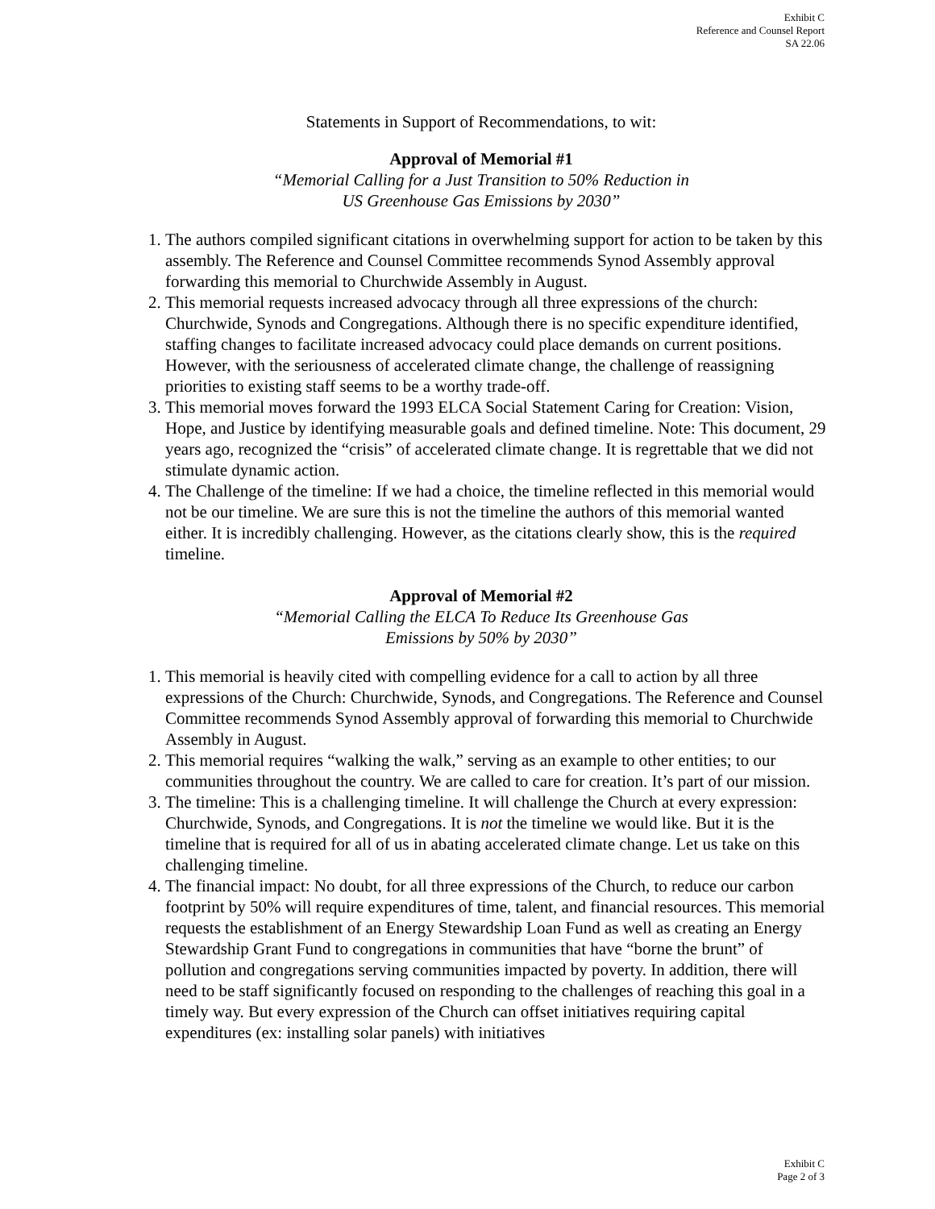Exhibit C
Reference and Counsel Report
SA 22.06
Statements in Support of Recommendations, to wit:
Approval of Memorial #1
“Memorial Calling for a Just Transition to 50% Reduction in
US Greenhouse Gas Emissions by 2030”
1. The authors compiled significant citations in overwhelming support for action to be taken by this assembly. The Reference and Counsel Committee recommends Synod Assembly approval forwarding this memorial to Churchwide Assembly in August.
2. This memorial requests increased advocacy through all three expressions of the church: Churchwide, Synods and Congregations. Although there is no specific expenditure identified, staffing changes to facilitate increased advocacy could place demands on current positions. However, with the seriousness of accelerated climate change, the challenge of reassigning priorities to existing staff seems to be a worthy trade-off.
3. This memorial moves forward the 1993 ELCA Social Statement Caring for Creation: Vision, Hope, and Justice by identifying measurable goals and defined timeline. Note: This document, 29 years ago, recognized the “crisis” of accelerated climate change. It is regrettable that we did not stimulate dynamic action.
4. The Challenge of the timeline: If we had a choice, the timeline reflected in this memorial would not be our timeline. We are sure this is not the timeline the authors of this memorial wanted either. It is incredibly challenging. However, as the citations clearly show, this is the required timeline.
Approval of Memorial #2
“Memorial Calling the ELCA To Reduce Its Greenhouse Gas
Emissions by 50% by 2030”
1. This memorial is heavily cited with compelling evidence for a call to action by all three expressions of the Church: Churchwide, Synods, and Congregations. The Reference and Counsel Committee recommends Synod Assembly approval of forwarding this memorial to Churchwide Assembly in August.
2. This memorial requires “walking the walk,” serving as an example to other entities; to our communities throughout the country. We are called to care for creation. It’s part of our mission.
3. The timeline: This is a challenging timeline. It will challenge the Church at every expression: Churchwide, Synods, and Congregations. It is not the timeline we would like. But it is the timeline that is required for all of us in abating accelerated climate change. Let us take on this challenging timeline.
4. The financial impact: No doubt, for all three expressions of the Church, to reduce our carbon footprint by 50% will require expenditures of time, talent, and financial resources. This memorial requests the establishment of an Energy Stewardship Loan Fund as well as creating an Energy Stewardship Grant Fund to congregations in communities that have “borne the brunt” of pollution and congregations serving communities impacted by poverty. In addition, there will need to be staff significantly focused on responding to the challenges of reaching this goal in a timely way. But every expression of the Church can offset initiatives requiring capital expenditures (ex: installing solar panels) with initiatives
Exhibit C
Page 2 of 3